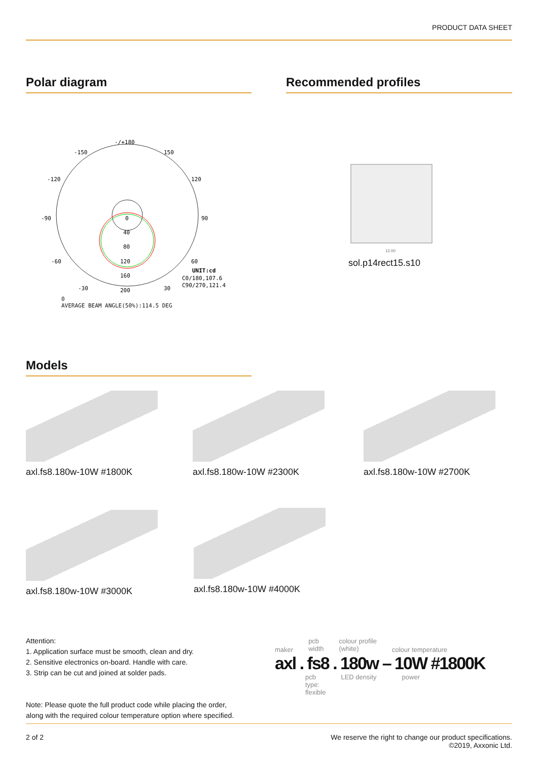PRODUCT DATA SHEET
Polar diagram
-/+180
-150
150
-120
120
-90
90
-60
60
0
40
80
120
160
-30
30
200
UNIT:cd
C0/180,107.6
C90/270,121.4
0
AVERAGE BEAM ANGLE(50%):114.5 DEG
Recommended profiles
12.00
sol.p14rect15.s10
Models
axl.fs8.180w-10W #1800K axl.fs8.180w-10W #2300K axl.fs8.180w-10W #2700K
axl.fs8.180w-10W #3000K axl.fs8.180w-10W #4000K
Attention:
1. Application surface must be smooth, clean and dry.
2. Sensitive electronics on-board. Handle with care.
3. Strip can be cut and joined at solder pads.
Note: Please quote the full product code while placing the order,
along with the required colour temperature option where specified.
maker pcb
width colour profile
(white) colour temperature
axl . fs8 . 180w – 10W #1800K
pcb
type:
flexible LED density power
2 of 2 We reserve the right to change our product specifications.
©2019, Axxonic Ltd.